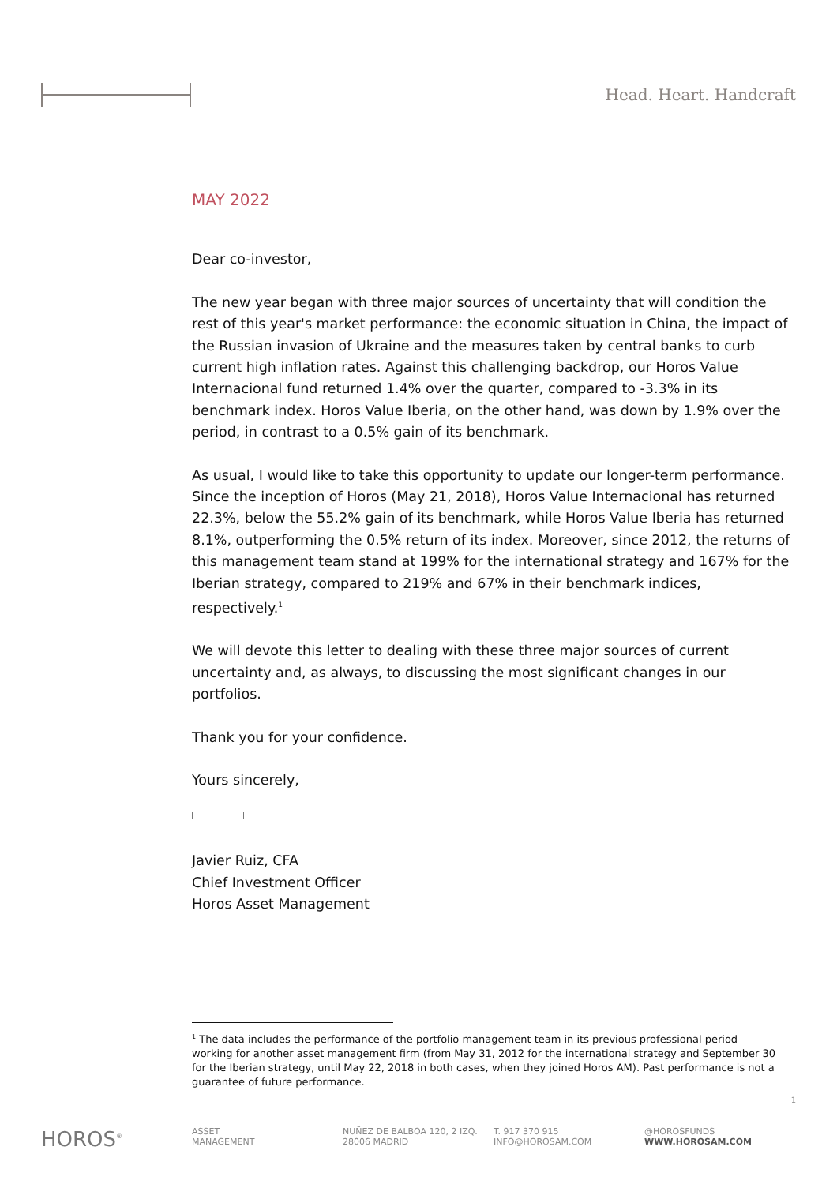Head. Heart. Handcraft
MAY 2022
Dear co-investor,
The new year began with three major sources of uncertainty that will condition the rest of this year's market performance: the economic situation in China, the impact of the Russian invasion of Ukraine and the measures taken by central banks to curb current high inflation rates. Against this challenging backdrop, our Horos Value Internacional fund returned 1.4% over the quarter, compared to -3.3% in its benchmark index. Horos Value Iberia, on the other hand, was down by 1.9% over the period, in contrast to a 0.5% gain of its benchmark.
As usual, I would like to take this opportunity to update our longer-term performance. Since the inception of Horos (May 21, 2018), Horos Value Internacional has returned 22.3%, below the 55.2% gain of its benchmark, while Horos Value Iberia has returned 8.1%, outperforming the 0.5% return of its index. Moreover, since 2012, the returns of this management team stand at 199% for the international strategy and 167% for the Iberian strategy, compared to 219% and 67% in their benchmark indices, respectively.<sup>1</sup>
We will devote this letter to dealing with these three major sources of current uncertainty and, as always, to discussing the most significant changes in our portfolios.
Thank you for your confidence.
Yours sincerely,
Javier Ruiz, CFA
Chief Investment Officer
Horos Asset Management
<sup>1</sup> The data includes the performance of the portfolio management team in its previous professional period working for another asset management firm (from May 31, 2012 for the international strategy and September 30 for the Iberian strategy, until May 22, 2018 in both cases, when they joined Horos AM). Past performance is not a guarantee of future performance.
1
HOROS<sup>®</sup>
ASSET
MANAGEMENT
NUÑEZ DE BALBOA 120, 2 IZQ.
28006 MADRID
T. 917 370 915
INFO@HOROSAM.COM
@HOROSFUNDS
WWW.HOROSAM.COM